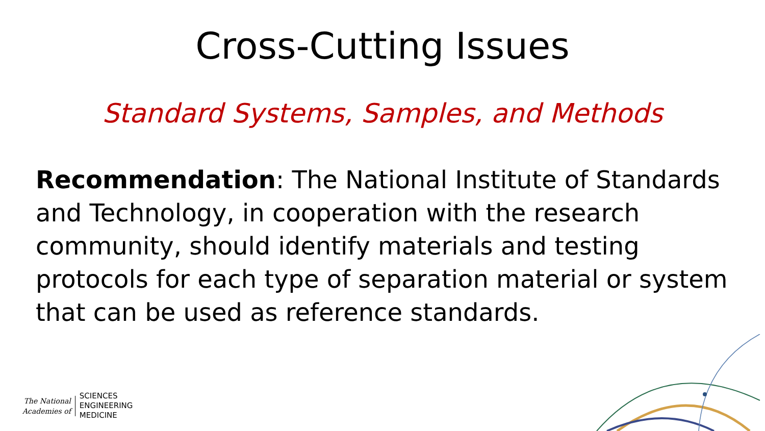Cross-Cutting Issues
Standard Systems, Samples, and Methods
Recommendation: The National Institute of Standards and Technology, in cooperation with the research community, should identify materials and testing protocols for each type of separation material or system that can be used as reference standards.
The National
Academies of
SCIENCES
ENGINEERING
MEDICINE